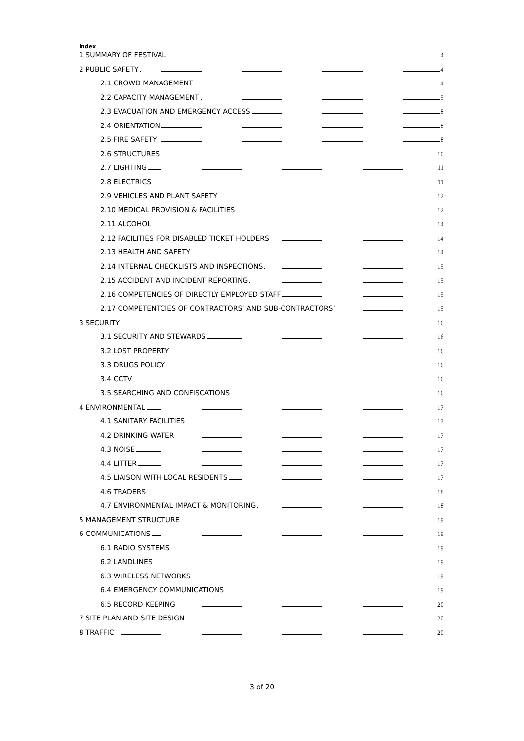Index
1 SUMMARY OF FESTIVAL 4
2 PUBLIC SAFETY 4
2.1 CROWD MANAGEMENT 4
2.2 CAPACITY MANAGEMENT 5
2.3 EVACUATION AND EMERGENCY ACCESS 8
2.4 ORIENTATION 8
2.5 FIRE SAFETY 8
2.6 STRUCTURES 10
2.7 LIGHTING 11
2.8 ELECTRICS 11
2.9 VEHICLES AND PLANT SAFETY 12
2.10 MEDICAL PROVISION & FACILITIES 12
2.11 ALCOHOL 14
2.12 FACILITIES FOR DISABLED TICKET HOLDERS 14
2.13 HEALTH AND SAFETY 14
2.14 INTERNAL CHECKLISTS AND INSPECTIONS 15
2.15 ACCIDENT AND INCIDENT REPORTING 15
2.16 COMPETENCIES OF DIRECTLY EMPLOYED STAFF 15
2.17 COMPETENTCIES OF CONTRACTORS’ AND SUB-CONTRACTORS’ 15
3 SECURITY 16
3.1 SECURITY AND STEWARDS 16
3.2 LOST PROPERTY 16
3.3 DRUGS POLICY 16
3.4 CCTV 16
3.5 SEARCHING AND CONFISCATIONS 16
4 ENVIRONMENTAL 17
4.1 SANITARY FACILITIES 17
4.2 DRINKING WATER 17
4.3 NOISE 17
4.4 LITTER 17
4.5 LIAISON WITH LOCAL RESIDENTS 17
4.6 TRADERS 18
4.7 ENVIRONMENTAL IMPACT & MONITORING 18
5 MANAGEMENT STRUCTURE 19
6 COMMUNICATIONS 19
6.1 RADIO SYSTEMS 19
6.2 LANDLINES 19
6.3 WIRELESS NETWORKS 19
6.4 EMERGENCY COMMUNICATIONS 19
6.5 RECORD KEEPING 20
7 SITE PLAN AND SITE DESIGN 20
8 TRAFFIC 20
3 of 20